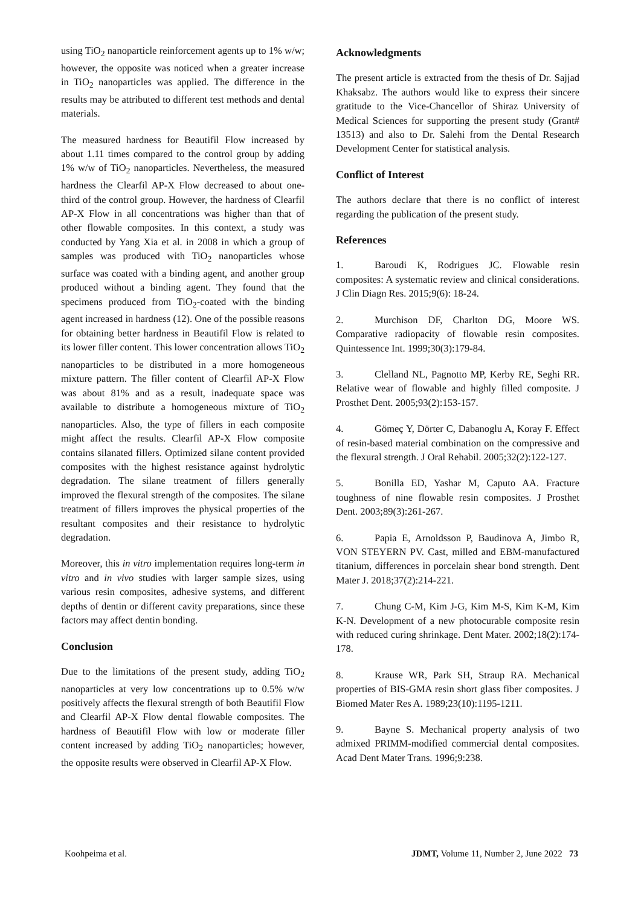using TiO<sub>2</sub> nanoparticle reinforcement agents up to 1% w/w; however, the opposite was noticed when a greater increase in TiO<sub>2</sub> nanoparticles was applied. The difference in the results may be attributed to different test methods and dental materials.
The measured hardness for Beautifil Flow increased by about 1.11 times compared to the control group by adding 1% w/w of TiO<sub>2</sub> nanoparticles. Nevertheless, the measured hardness the Clearfil AP-X Flow decreased to about one-third of the control group. However, the hardness of Clearfil AP-X Flow in all concentrations was higher than that of other flowable composites. In this context, a study was conducted by Yang Xia et al. in 2008 in which a group of samples was produced with TiO<sub>2</sub> nanoparticles whose surface was coated with a binding agent, and another group produced without a binding agent. They found that the specimens produced from TiO<sub>2</sub>-coated with the binding agent increased in hardness (12). One of the possible reasons for obtaining better hardness in Beautifil Flow is related to its lower filler content. This lower concentration allows TiO<sub>2</sub> nanoparticles to be distributed in a more homogeneous mixture pattern. The filler content of Clearfil AP-X Flow was about 81% and as a result, inadequate space was available to distribute a homogeneous mixture of TiO<sub>2</sub> nanoparticles. Also, the type of fillers in each composite might affect the results. Clearfil AP-X Flow composite contains silanated fillers. Optimized silane content provided composites with the highest resistance against hydrolytic degradation. The silane treatment of fillers generally improved the flexural strength of the composites. The silane treatment of fillers improves the physical properties of the resultant composites and their resistance to hydrolytic degradation.
Moreover, this in vitro implementation requires long-term in vitro and in vivo studies with larger sample sizes, using various resin composites, adhesive systems, and different depths of dentin or different cavity preparations, since these factors may affect dentin bonding.
Conclusion
Due to the limitations of the present study, adding TiO<sub>2</sub> nanoparticles at very low concentrations up to 0.5% w/w positively affects the flexural strength of both Beautifil Flow and Clearfil AP-X Flow dental flowable composites. The hardness of Beautifil Flow with low or moderate filler content increased by adding TiO<sub>2</sub> nanoparticles; however, the opposite results were observed in Clearfil AP-X Flow.
Acknowledgments
The present article is extracted from the thesis of Dr. Sajjad Khaksabz. The authors would like to express their sincere gratitude to the Vice-Chancellor of Shiraz University of Medical Sciences for supporting the present study (Grant# 13513) and also to Dr. Salehi from the Dental Research Development Center for statistical analysis.
Conflict of Interest
The authors declare that there is no conflict of interest regarding the publication of the present study.
References
1. Baroudi K, Rodrigues JC. Flowable resin composites: A systematic review and clinical considerations. J Clin Diagn Res. 2015;9(6): 18-24.
2. Murchison DF, Charlton DG, Moore WS. Comparative radiopacity of flowable resin composites. Quintessence Int. 1999;30(3):179-84.
3. Clelland NL, Pagnotto MP, Kerby RE, Seghi RR. Relative wear of flowable and highly filled composite. J Prosthet Dent. 2005;93(2):153-157.
4. Gömeç Y, Dörter C, Dabanoglu A, Koray F. Effect of resin‐based material combination on the compressive and the flexural strength. J Oral Rehabil. 2005;32(2):122-127.
5. Bonilla ED, Yashar M, Caputo AA. Fracture toughness of nine flowable resin composites. J Prosthet Dent. 2003;89(3):261-267.
6. Papia E, Arnoldsson P, Baudinova A, Jimbo R, VON STEYERN PV. Cast, milled and EBM-manufactured titanium, differences in porcelain shear bond strength. Dent Mater J. 2018;37(2):214-221.
7. Chung C-M, Kim J-G, Kim M-S, Kim K-M, Kim K-N. Development of a new photocurable composite resin with reduced curing shrinkage. Dent Mater. 2002;18(2):174-178.
8. Krause WR, Park SH, Straup RA. Mechanical properties of BIS‐GMA resin short glass fiber composites. J Biomed Mater Res A. 1989;23(10):1195-1211.
9. Bayne S. Mechanical property analysis of two admixed PRIMM-modified commercial dental composites. Acad Dent Mater Trans. 1996;9:238.
Koohpeima et al. JDMT, Volume 11, Number 2, June 2022 73